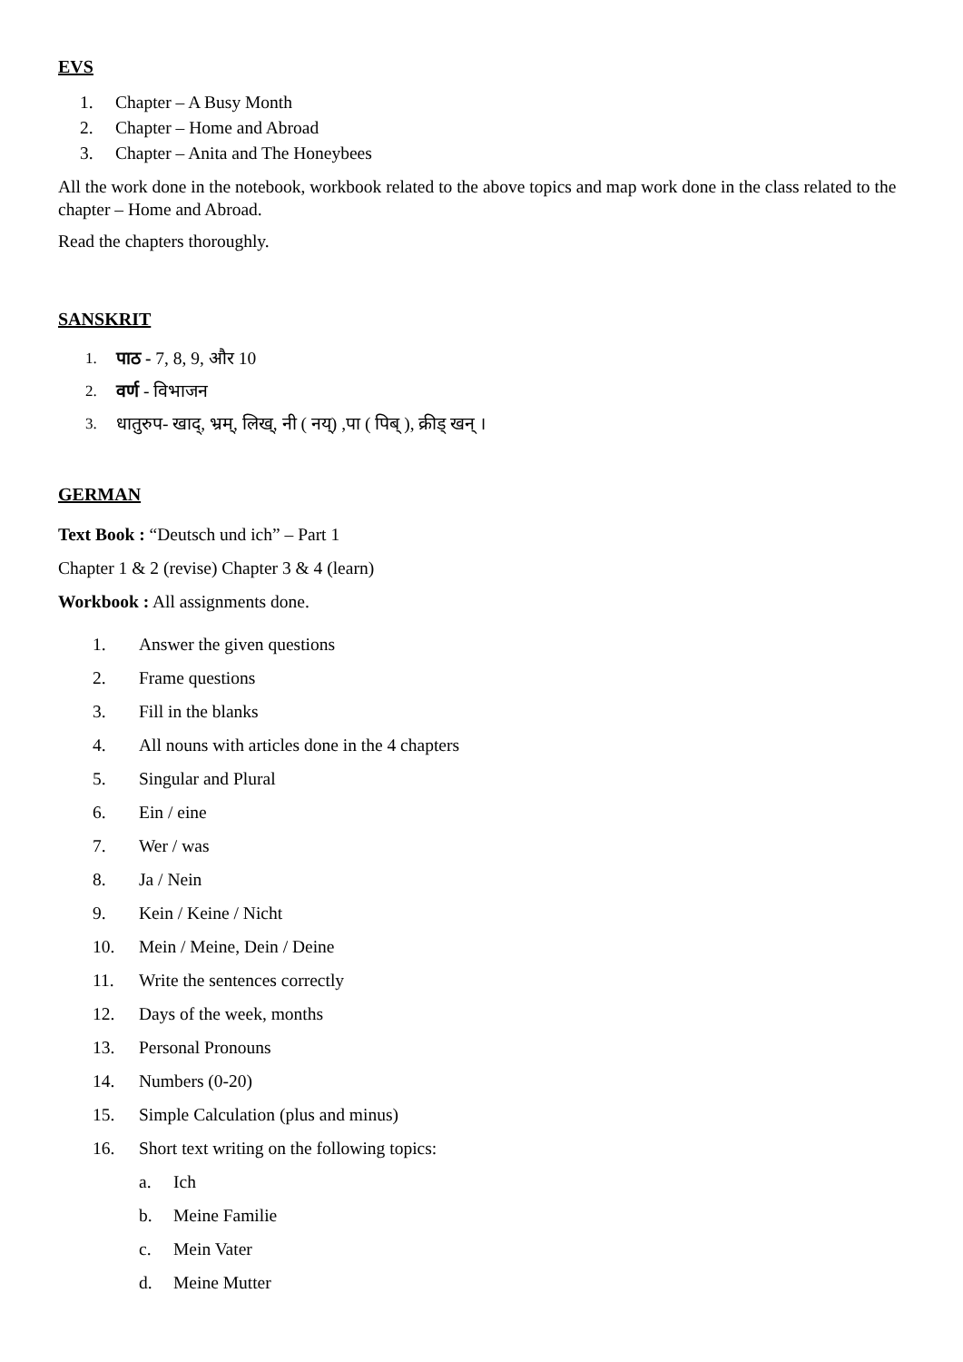EVS
1. Chapter – A Busy Month
2. Chapter – Home and Abroad
3. Chapter – Anita and The Honeybees
All the work done in the notebook, workbook related to the above topics and map work done in the class related to the chapter – Home and Abroad.
Read the chapters thoroughly.
SANSKRIT
1. पाठ - 7, 8, 9, और 10
2. वर्ण - विभाजन
3. धातुरुप- खाद्, भ्रम्, लिख्, नी ( नय्) ,पा ( पिब् ), क्रीड् खन् ।
GERMAN
Text Book : “Deutsch und ich” – Part 1
Chapter 1 & 2 (revise) Chapter 3 & 4 (learn)
Workbook : All assignments done.
1. Answer the given questions
2. Frame questions
3. Fill in the blanks
4. All nouns with articles done in the 4 chapters
5. Singular and Plural
6. Ein / eine
7. Wer / was
8. Ja / Nein
9. Kein / Keine / Nicht
10. Mein / Meine, Dein / Deine
11. Write the sentences correctly
12. Days of the week, months
13. Personal Pronouns
14. Numbers (0-20)
15. Simple Calculation (plus and minus)
16. Short text writing on the following topics:
a. Ich
b. Meine Familie
c. Mein Vater
d. Meine Mutter